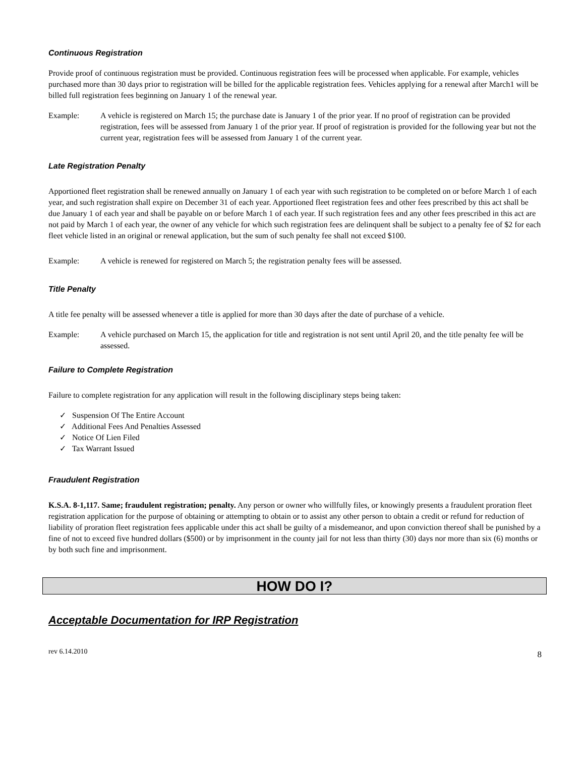Continuous Registration
Provide proof of continuous registration must be provided. Continuous registration fees will be processed when applicable. For example, vehicles purchased more than 30 days prior to registration will be billed for the applicable registration fees. Vehicles applying for a renewal after March1 will be billed full registration fees beginning on January 1 of the renewal year.
Example: A vehicle is registered on March 15; the purchase date is January 1 of the prior year. If no proof of registration can be provided registration, fees will be assessed from January 1 of the prior year. If proof of registration is provided for the following year but not the current year, registration fees will be assessed from January 1 of the current year.
Late Registration Penalty
Apportioned fleet registration shall be renewed annually on January 1 of each year with such registration to be completed on or before March 1 of each year, and such registration shall expire on December 31 of each year. Apportioned fleet registration fees and other fees prescribed by this act shall be due January 1 of each year and shall be payable on or before March 1 of each year. If such registration fees and any other fees prescribed in this act are not paid by March 1 of each year, the owner of any vehicle for which such registration fees are delinquent shall be subject to a penalty fee of $2 for each fleet vehicle listed in an original or renewal application, but the sum of such penalty fee shall not exceed $100.
Example: A vehicle is renewed for registered on March 5; the registration penalty fees will be assessed.
Title Penalty
A title fee penalty will be assessed whenever a title is applied for more than 30 days after the date of purchase of a vehicle.
Example: A vehicle purchased on March 15, the application for title and registration is not sent until April 20, and the title penalty fee will be assessed.
Failure to Complete Registration
Failure to complete registration for any application will result in the following disciplinary steps being taken:
✓ Suspension Of The Entire Account
✓ Additional Fees And Penalties Assessed
✓ Notice Of Lien Filed
✓ Tax Warrant Issued
Fraudulent Registration
K.S.A. 8-1,117. Same; fraudulent registration; penalty. Any person or owner who willfully files, or knowingly presents a fraudulent proration fleet registration application for the purpose of obtaining or attempting to obtain or to assist any other person to obtain a credit or refund for reduction of liability of proration fleet registration fees applicable under this act shall be guilty of a misdemeanor, and upon conviction thereof shall be punished by a fine of not to exceed five hundred dollars ($500) or by imprisonment in the county jail for not less than thirty (30) days nor more than six (6) months or by both such fine and imprisonment.
HOW DO I?
Acceptable Documentation for IRP Registration
rev 6.14.2010 8